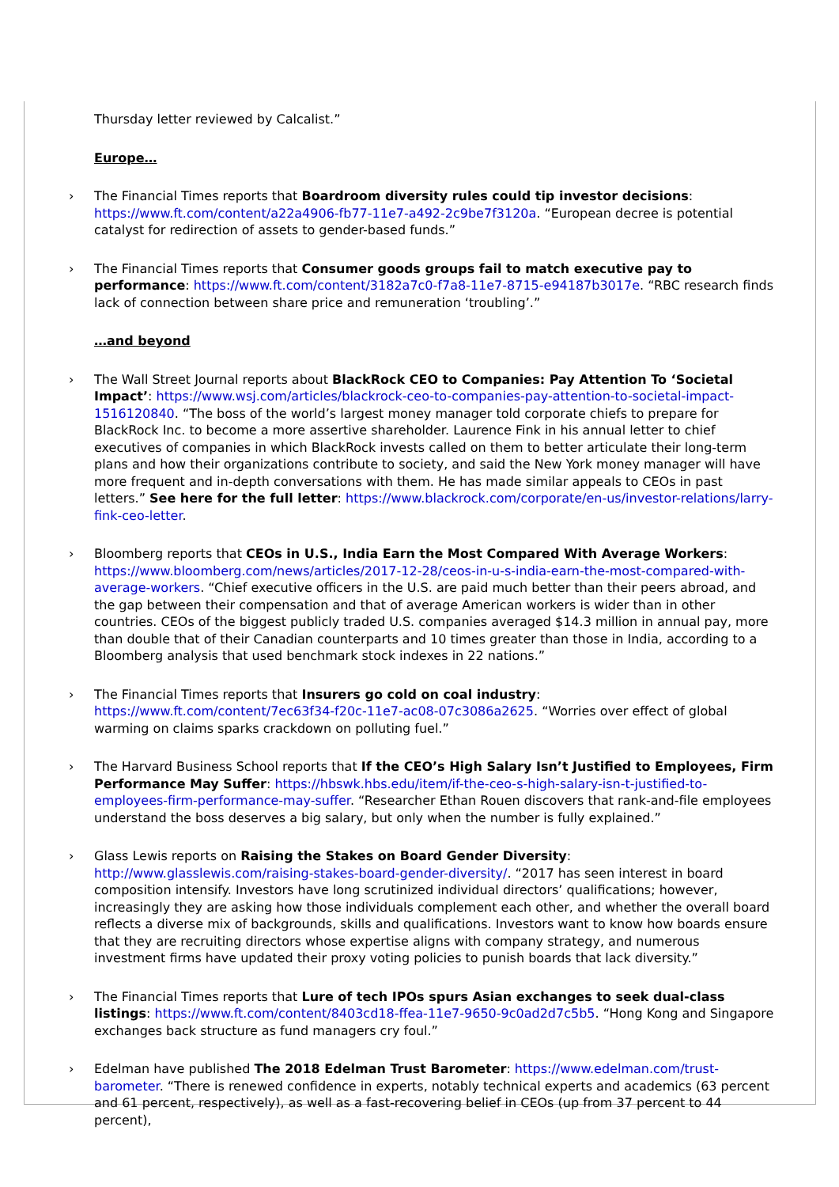Thursday letter reviewed by Calcalist.”
Europe…
› The Financial Times reports that Boardroom diversity rules could tip investor decisions: https://www.ft.com/content/a22a4906-fb77-11e7-a492-2c9be7f3120a. “European decree is potential catalyst for redirection of assets to gender-based funds.”
› The Financial Times reports that Consumer goods groups fail to match executive pay to performance: https://www.ft.com/content/3182a7c0-f7a8-11e7-8715-e94187b3017e. “RBC research finds lack of connection between share price and remuneration ‘troubling’.”
…and beyond
› The Wall Street Journal reports about BlackRock CEO to Companies: Pay Attention To ‘Societal Impact’: https://www.wsj.com/articles/blackrock-ceo-to-companies-pay-attention-to-societal-impact-1516120840. “The boss of the world’s largest money manager told corporate chiefs to prepare for BlackRock Inc. to become a more assertive shareholder. Laurence Fink in his annual letter to chief executives of companies in which BlackRock invests called on them to better articulate their long-term plans and how their organizations contribute to society, and said the New York money manager will have more frequent and in-depth conversations with them. He has made similar appeals to CEOs in past letters.” See here for the full letter: https://www.blackrock.com/corporate/en-us/investor-relations/larry-fink-ceo-letter.
› Bloomberg reports that CEOs in U.S., India Earn the Most Compared With Average Workers: https://www.bloomberg.com/news/articles/2017-12-28/ceos-in-u-s-india-earn-the-most-compared-with-average-workers. “Chief executive officers in the U.S. are paid much better than their peers abroad, and the gap between their compensation and that of average American workers is wider than in other countries. CEOs of the biggest publicly traded U.S. companies averaged $14.3 million in annual pay, more than double that of their Canadian counterparts and 10 times greater than those in India, according to a Bloomberg analysis that used benchmark stock indexes in 22 nations.”
› The Financial Times reports that Insurers go cold on coal industry: https://www.ft.com/content/7ec63f34-f20c-11e7-ac08-07c3086a2625. “Worries over effect of global warming on claims sparks crackdown on polluting fuel.”
› The Harvard Business School reports that If the CEO’s High Salary Isn’t Justified to Employees, Firm Performance May Suffer: https://hbswk.hbs.edu/item/if-the-ceo-s-high-salary-isn-t-justified-to-employees-firm-performance-may-suffer. “Researcher Ethan Rouen discovers that rank-and-file employees understand the boss deserves a big salary, but only when the number is fully explained.”
› Glass Lewis reports on Raising the Stakes on Board Gender Diversity: http://www.glasslewis.com/raising-stakes-board-gender-diversity/. “2017 has seen interest in board composition intensify. Investors have long scrutinized individual directors’ qualifications; however, increasingly they are asking how those individuals complement each other, and whether the overall board reflects a diverse mix of backgrounds, skills and qualifications. Investors want to know how boards ensure that they are recruiting directors whose expertise aligns with company strategy, and numerous investment firms have updated their proxy voting policies to punish boards that lack diversity.”
› The Financial Times reports that Lure of tech IPOs spurs Asian exchanges to seek dual-class listings: https://www.ft.com/content/8403cd18-ffea-11e7-9650-9c0ad2d7c5b5. “Hong Kong and Singapore exchanges back structure as fund managers cry foul.”
› Edelman have published The 2018 Edelman Trust Barometer: https://www.edelman.com/trust-barometer. “There is renewed confidence in experts, notably technical experts and academics (63 percent and 61 percent, respectively), as well as a fast-recovering belief in CEOs (up from 37 percent to 44 percent),